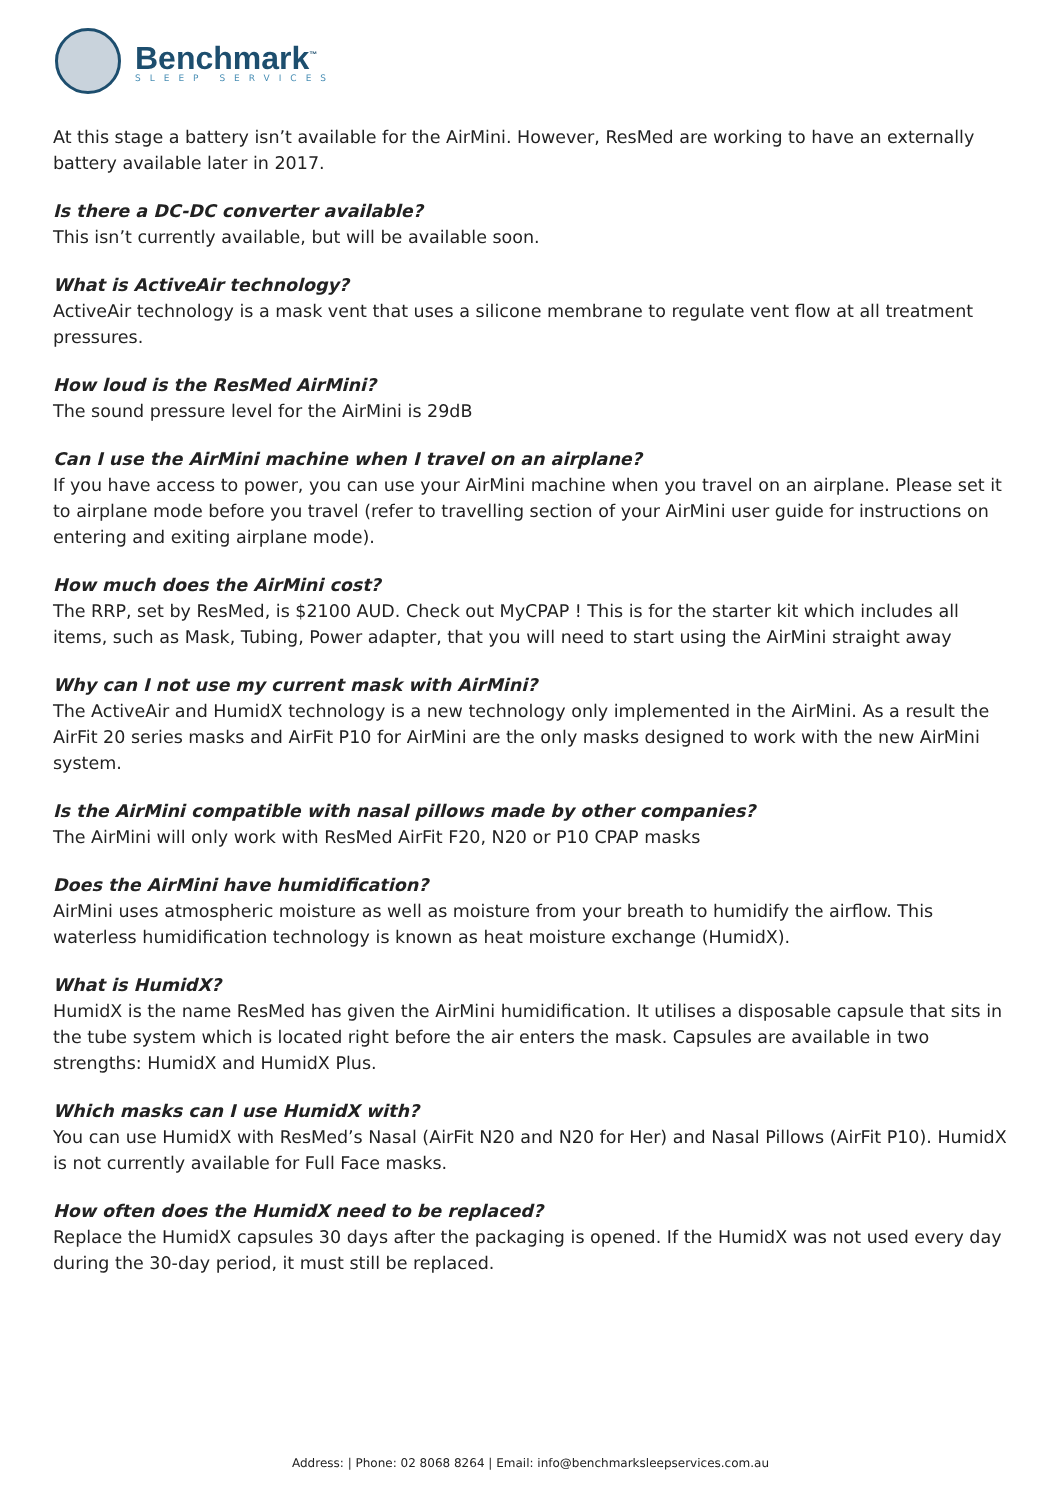Benchmark<sup>™</sup>
SLEEP SERVICES
At this stage a battery isn’t available for the AirMini. However, ResMed are working to have an externally battery available later in 2017.
Is there a DC-DC converter available?
This isn’t currently available, but will be available soon.
What is ActiveAir technology?
ActiveAir technology is a mask vent that uses a silicone membrane to regulate vent flow at all treatment pressures.
How loud is the ResMed AirMini?
The sound pressure level for the AirMini is 29dB
Can I use the AirMini machine when I travel on an airplane?
If you have access to power, you can use your AirMini machine when you travel on an airplane. Please set it to airplane mode before you travel (refer to travelling section of your AirMini user guide for instructions on entering and exiting airplane mode).
How much does the AirMini cost?
The RRP, set by ResMed, is $2100 AUD. Check out MyCPAP ! This is for the starter kit which includes all items, such as Mask, Tubing, Power adapter, that you will need to start using the AirMini straight away
Why can I not use my current mask with AirMini?
The ActiveAir and HumidX technology is a new technology only implemented in the AirMini. As a result the AirFit 20 series masks and AirFit P10 for AirMini are the only masks designed to work with the new AirMini system.
Is the AirMini compatible with nasal pillows made by other companies?
The AirMini will only work with ResMed AirFit F20, N20 or P10 CPAP masks
Does the AirMini have humidification?
AirMini uses atmospheric moisture as well as moisture from your breath to humidify the airflow. This waterless humidification technology is known as heat moisture exchange (HumidX).
What is HumidX?
HumidX is the name ResMed has given the AirMini humidification. It utilises a disposable capsule that sits in the tube system which is located right before the air enters the mask. Capsules are available in two strengths: HumidX and HumidX Plus.
Which masks can I use HumidX with?
You can use HumidX with ResMed’s Nasal (AirFit N20 and N20 for Her) and Nasal Pillows (AirFit P10). HumidX is not currently available for Full Face masks.
How often does the HumidX need to be replaced?
Replace the HumidX capsules 30 days after the packaging is opened. If the HumidX was not used every day during the 30-day period, it must still be replaced.
Address: | Phone: 02 8068 8264 | Email: info@benchmarksleepservices.com.au